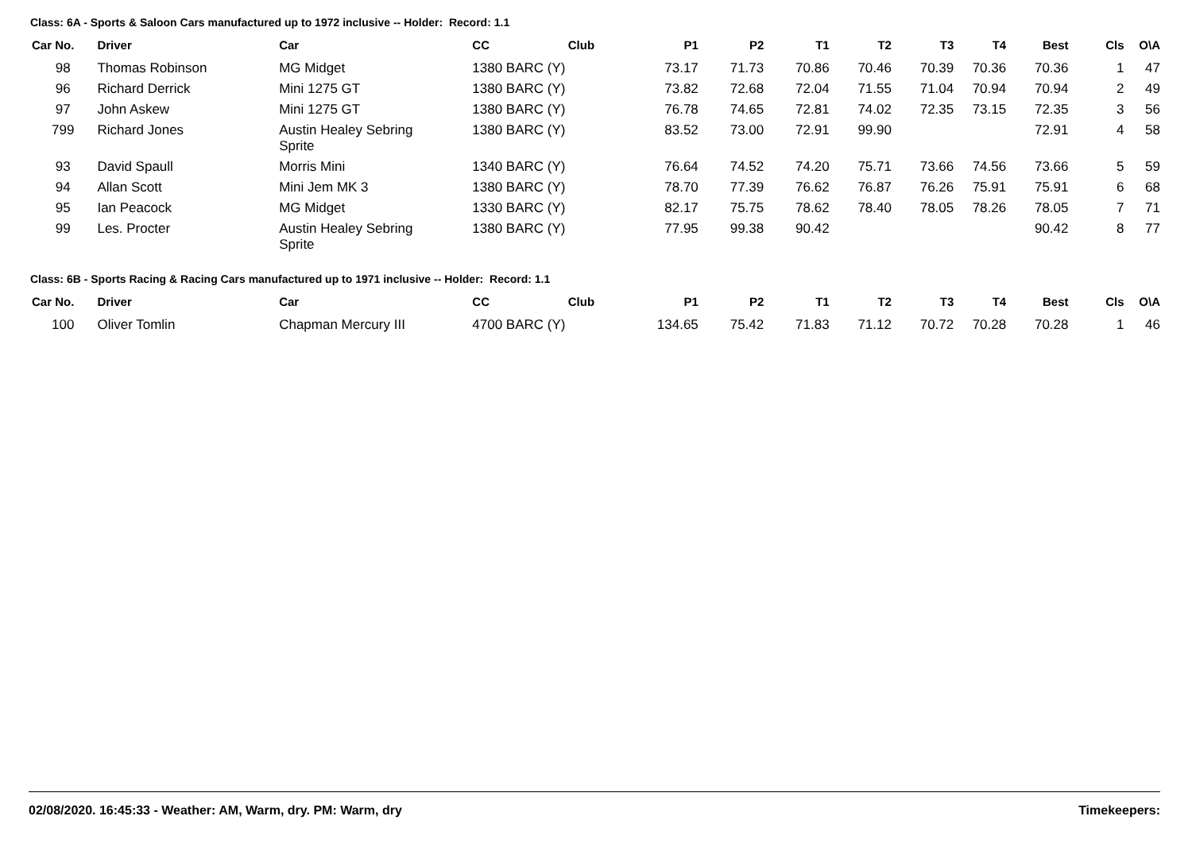Class: 6A - Sports & Saloon Cars manufactured up to 1972 inclusive -- Holder: Record: 1.1
| Car No. | Driver | Car | CC | Club | P1 | P2 | T1 | T2 | T3 | T4 | Best | Cls | O\A |
| --- | --- | --- | --- | --- | --- | --- | --- | --- | --- | --- | --- | --- | --- |
| 98 | Thomas Robinson | MG Midget | 1380 BARC (Y) | | 73.17 | 71.73 | 70.86 | 70.46 | 70.39 | 70.36 | 70.36 | 1 | 47 |
| 96 | Richard Derrick | Mini 1275 GT | 1380 BARC (Y) | | 73.82 | 72.68 | 72.04 | 71.55 | 71.04 | 70.94 | 70.94 | 2 | 49 |
| 97 | John Askew | Mini 1275 GT | 1380 BARC (Y) | | 76.78 | 74.65 | 72.81 | 74.02 | 72.35 | 73.15 | 72.35 | 3 | 56 |
| 799 | Richard Jones | Austin Healey Sebring Sprite | 1380 BARC (Y) | | 83.52 | 73.00 | 72.91 | 99.90 | | | 72.91 | 4 | 58 |
| 93 | David Spaull | Morris Mini | 1340 BARC (Y) | | 76.64 | 74.52 | 74.20 | 75.71 | 73.66 | 74.56 | 73.66 | 5 | 59 |
| 94 | Allan Scott | Mini Jem MK 3 | 1380 BARC (Y) | | 78.70 | 77.39 | 76.62 | 76.87 | 76.26 | 75.91 | 75.91 | 6 | 68 |
| 95 | Ian Peacock | MG Midget | 1330 BARC (Y) | | 82.17 | 75.75 | 78.62 | 78.40 | 78.05 | 78.26 | 78.05 | 7 | 71 |
| 99 | Les. Procter | Austin Healey Sebring Sprite | 1380 BARC (Y) | | 77.95 | 99.38 | 90.42 | | | | 90.42 | 8 | 77 |
Class: 6B - Sports Racing & Racing Cars manufactured up to 1971 inclusive -- Holder: Record: 1.1
| Car No. | Driver | Car | CC | Club | P1 | P2 | T1 | T2 | T3 | T4 | Best | Cls | O\A |
| --- | --- | --- | --- | --- | --- | --- | --- | --- | --- | --- | --- | --- | --- |
| 100 | Oliver Tomlin | Chapman Mercury III | 4700 BARC (Y) | | 134.65 | 75.42 | 71.83 | 71.12 | 70.72 | 70.28 | 70.28 | 1 | 46 |
02/08/2020. 16:45:33 - Weather: AM, Warm, dry. PM: Warm, dry Timekeepers: